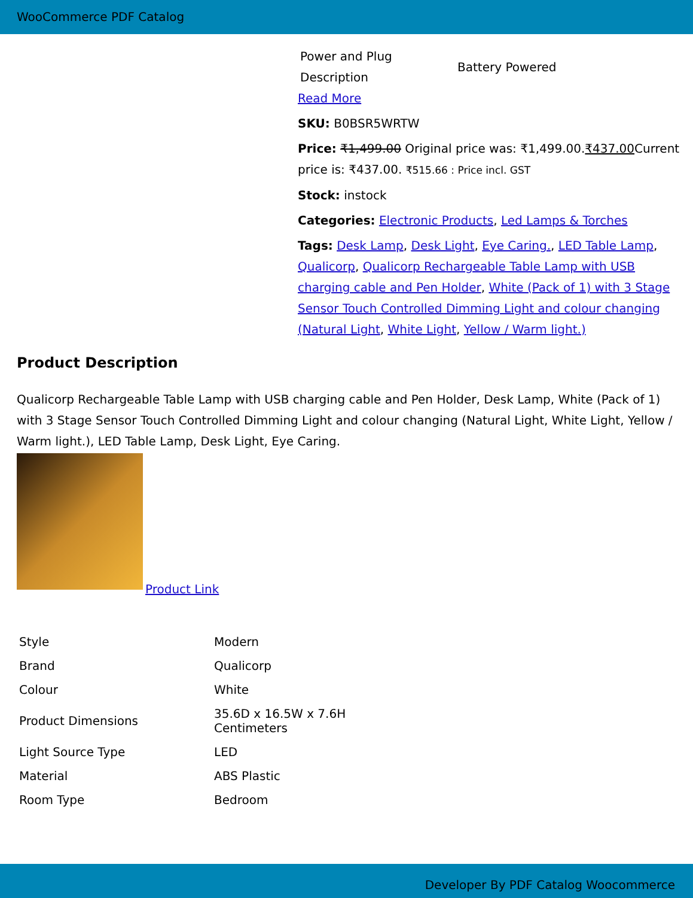WooCommerce PDF Catalog
| Power and Plug Description | Battery Powered |
Read More
SKU: B0BSR5WRTW
Price: ₹1,499.00 Original price was: ₹1,499.00.₹437.00 Current price is: ₹437.00. ₹515.66 : Price incl. GST
Stock: instock
Categories: Electronic Products, Led Lamps & Torches
Tags: Desk Lamp, Desk Light, Eye Caring., LED Table Lamp, Qualicorp, Qualicorp Rechargeable Table Lamp with USB charging cable and Pen Holder, White (Pack of 1) with 3 Stage Sensor Touch Controlled Dimming Light and colour changing (Natural Light, White Light, Yellow / Warm light.)
Product Description
Qualicorp Rechargeable Table Lamp with USB charging cable and Pen Holder, Desk Lamp, White (Pack of 1) with 3 Stage Sensor Touch Controlled Dimming Light and colour changing (Natural Light, White Light, Yellow / Warm light.), LED Table Lamp, Desk Light, Eye Caring.
Product Link
| Style | Modern |
| Brand | Qualicorp |
| Colour | White |
| Product Dimensions | 35.6D x 16.5W x 7.6H Centimeters |
| Light Source Type | LED |
| Material | ABS Plastic |
| Room Type | Bedroom |
Developer By PDF Catalog Woocommerce